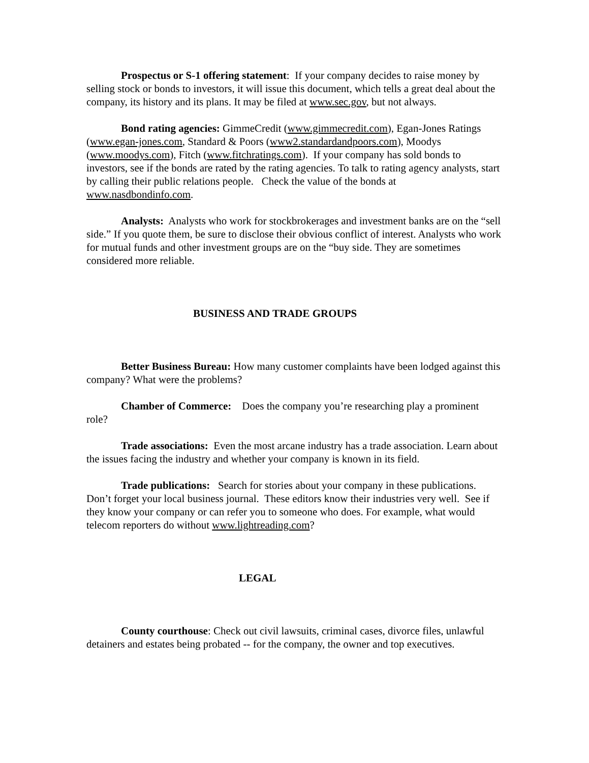Prospectus or S-1 offering statement: If your company decides to raise money by selling stock or bonds to investors, it will issue this document, which tells a great deal about the company, its history and its plans. It may be filed at www.sec.gov, but not always.
Bond rating agencies: GimmeCredit (www.gimmecredit.com), Egan-Jones Ratings (www.egan-jones.com, Standard & Poors (www2.standardandpoors.com), Moodys (www.moodys.com), Fitch (www.fitchratings.com). If your company has sold bonds to investors, see if the bonds are rated by the rating agencies. To talk to rating agency analysts, start by calling their public relations people. Check the value of the bonds at www.nasdbondinfo.com.
Analysts: Analysts who work for stockbrokerages and investment banks are on the “sell side.” If you quote them, be sure to disclose their obvious conflict of interest. Analysts who work for mutual funds and other investment groups are on the “buy side. They are sometimes considered more reliable.
BUSINESS AND TRADE GROUPS
Better Business Bureau: How many customer complaints have been lodged against this company? What were the problems?
Chamber of Commerce: Does the company you’re researching play a prominent role?
Trade associations: Even the most arcane industry has a trade association. Learn about the issues facing the industry and whether your company is known in its field.
Trade publications: Search for stories about your company in these publications. Don’t forget your local business journal. These editors know their industries very well. See if they know your company or can refer you to someone who does. For example, what would telecom reporters do without www.lightreading.com?
LEGAL
County courthouse: Check out civil lawsuits, criminal cases, divorce files, unlawful detainers and estates being probated -- for the company, the owner and top executives.